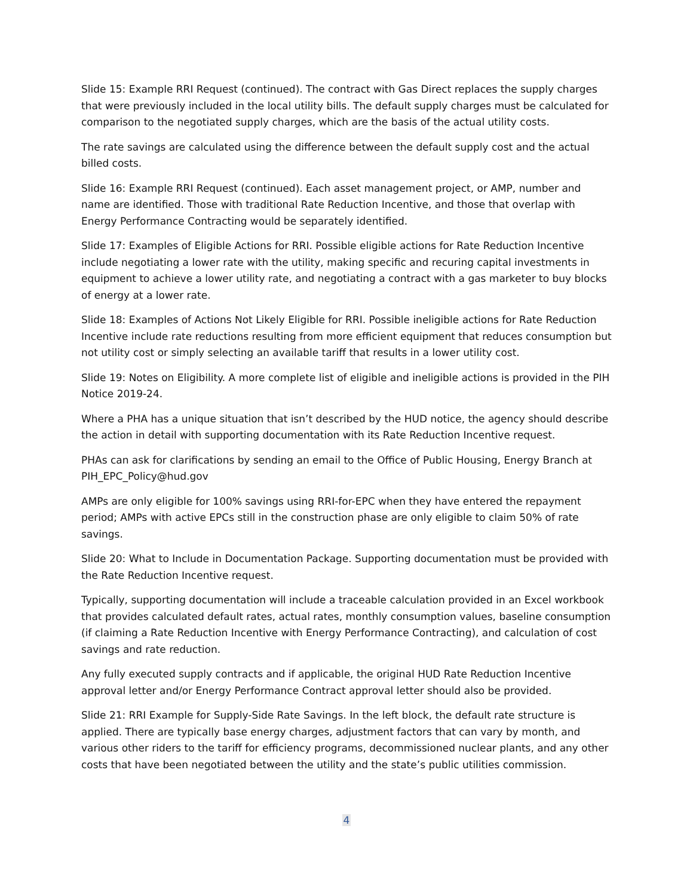Slide 15: Example RRI Request (continued). The contract with Gas Direct replaces the supply charges that were previously included in the local utility bills. The default supply charges must be calculated for comparison to the negotiated supply charges, which are the basis of the actual utility costs.
The rate savings are calculated using the difference between the default supply cost and the actual billed costs.
Slide 16: Example RRI Request (continued). Each asset management project, or AMP, number and name are identified. Those with traditional Rate Reduction Incentive, and those that overlap with Energy Performance Contracting would be separately identified.
Slide 17: Examples of Eligible Actions for RRI. Possible eligible actions for Rate Reduction Incentive include negotiating a lower rate with the utility, making specific and recuring capital investments in equipment to achieve a lower utility rate, and negotiating a contract with a gas marketer to buy blocks of energy at a lower rate.
Slide 18: Examples of Actions Not Likely Eligible for RRI. Possible ineligible actions for Rate Reduction Incentive include rate reductions resulting from more efficient equipment that reduces consumption but not utility cost or simply selecting an available tariff that results in a lower utility cost.
Slide 19: Notes on Eligibility. A more complete list of eligible and ineligible actions is provided in the PIH Notice 2019-24.
Where a PHA has a unique situation that isn’t described by the HUD notice, the agency should describe the action in detail with supporting documentation with its Rate Reduction Incentive request.
PHAs can ask for clarifications by sending an email to the Office of Public Housing, Energy Branch at PIH_EPC_Policy@hud.gov
AMPs are only eligible for 100% savings using RRI-for-EPC when they have entered the repayment period; AMPs with active EPCs still in the construction phase are only eligible to claim 50% of rate savings.
Slide 20: What to Include in Documentation Package. Supporting documentation must be provided with the Rate Reduction Incentive request.
Typically, supporting documentation will include a traceable calculation provided in an Excel workbook that provides calculated default rates, actual rates, monthly consumption values, baseline consumption (if claiming a Rate Reduction Incentive with Energy Performance Contracting), and calculation of cost savings and rate reduction.
Any fully executed supply contracts and if applicable, the original HUD Rate Reduction Incentive approval letter and/or Energy Performance Contract approval letter should also be provided.
Slide 21: RRI Example for Supply-Side Rate Savings. In the left block, the default rate structure is applied. There are typically base energy charges, adjustment factors that can vary by month, and various other riders to the tariff for efficiency programs, decommissioned nuclear plants, and any other costs that have been negotiated between the utility and the state’s public utilities commission.
4